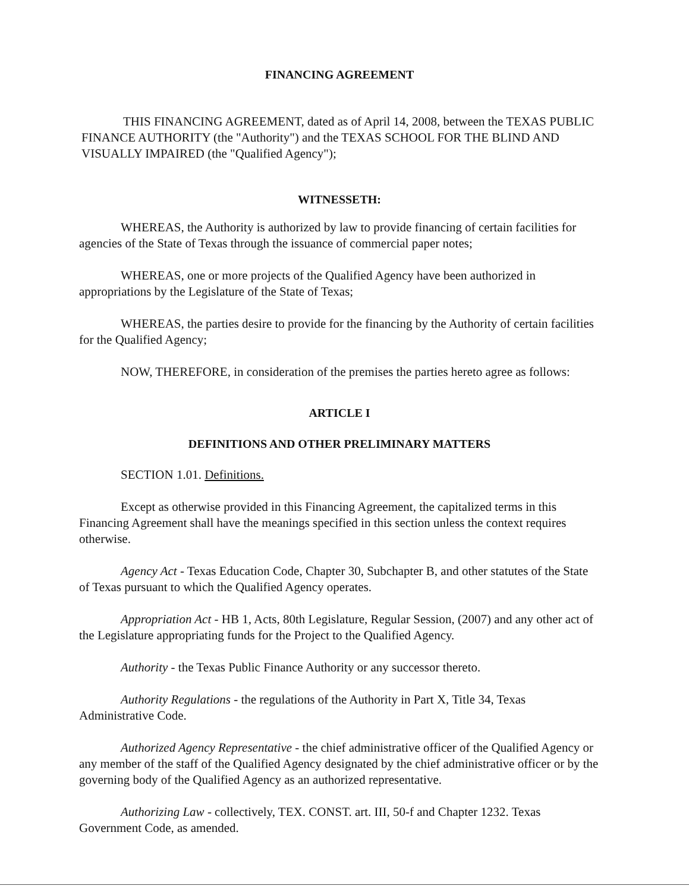FINANCING AGREEMENT
THIS FINANCING AGREEMENT, dated as of April 14, 2008, between the TEXAS PUBLIC FINANCE AUTHORITY (the "Authority") and the TEXAS SCHOOL FOR THE BLIND AND VISUALLY IMPAIRED (the "Qualified Agency");
WITNESSETH:
WHEREAS, the Authority is authorized by law to provide financing of certain facilities for agencies of the State of Texas through the issuance of commercial paper notes;
WHEREAS, one or more projects of the Qualified Agency have been authorized in appropriations by the Legislature of the State of Texas;
WHEREAS, the parties desire to provide for the financing by the Authority of certain facilities for the Qualified Agency;
NOW, THEREFORE, in consideration of the premises the parties hereto agree as follows:
ARTICLE I
DEFINITIONS AND OTHER PRELIMINARY MATTERS
SECTION 1.01. Definitions.
Except as otherwise provided in this Financing Agreement, the capitalized terms in this Financing Agreement shall have the meanings specified in this section unless the context requires otherwise.
Agency Act - Texas Education Code, Chapter 30, Subchapter B, and other statutes of the State of Texas pursuant to which the Qualified Agency operates.
Appropriation Act - HB 1, Acts, 80th Legislature, Regular Session, (2007) and any other act of the Legislature appropriating funds for the Project to the Qualified Agency.
Authority - the Texas Public Finance Authority or any successor thereto.
Authority Regulations - the regulations of the Authority in Part X, Title 34, Texas Administrative Code.
Authorized Agency Representative - the chief administrative officer of the Qualified Agency or any member of the staff of the Qualified Agency designated by the chief administrative officer or by the governing body of the Qualified Agency as an authorized representative.
Authorizing Law - collectively, TEX. CONST. art. III, 50-f and Chapter 1232. Texas Government Code, as amended.